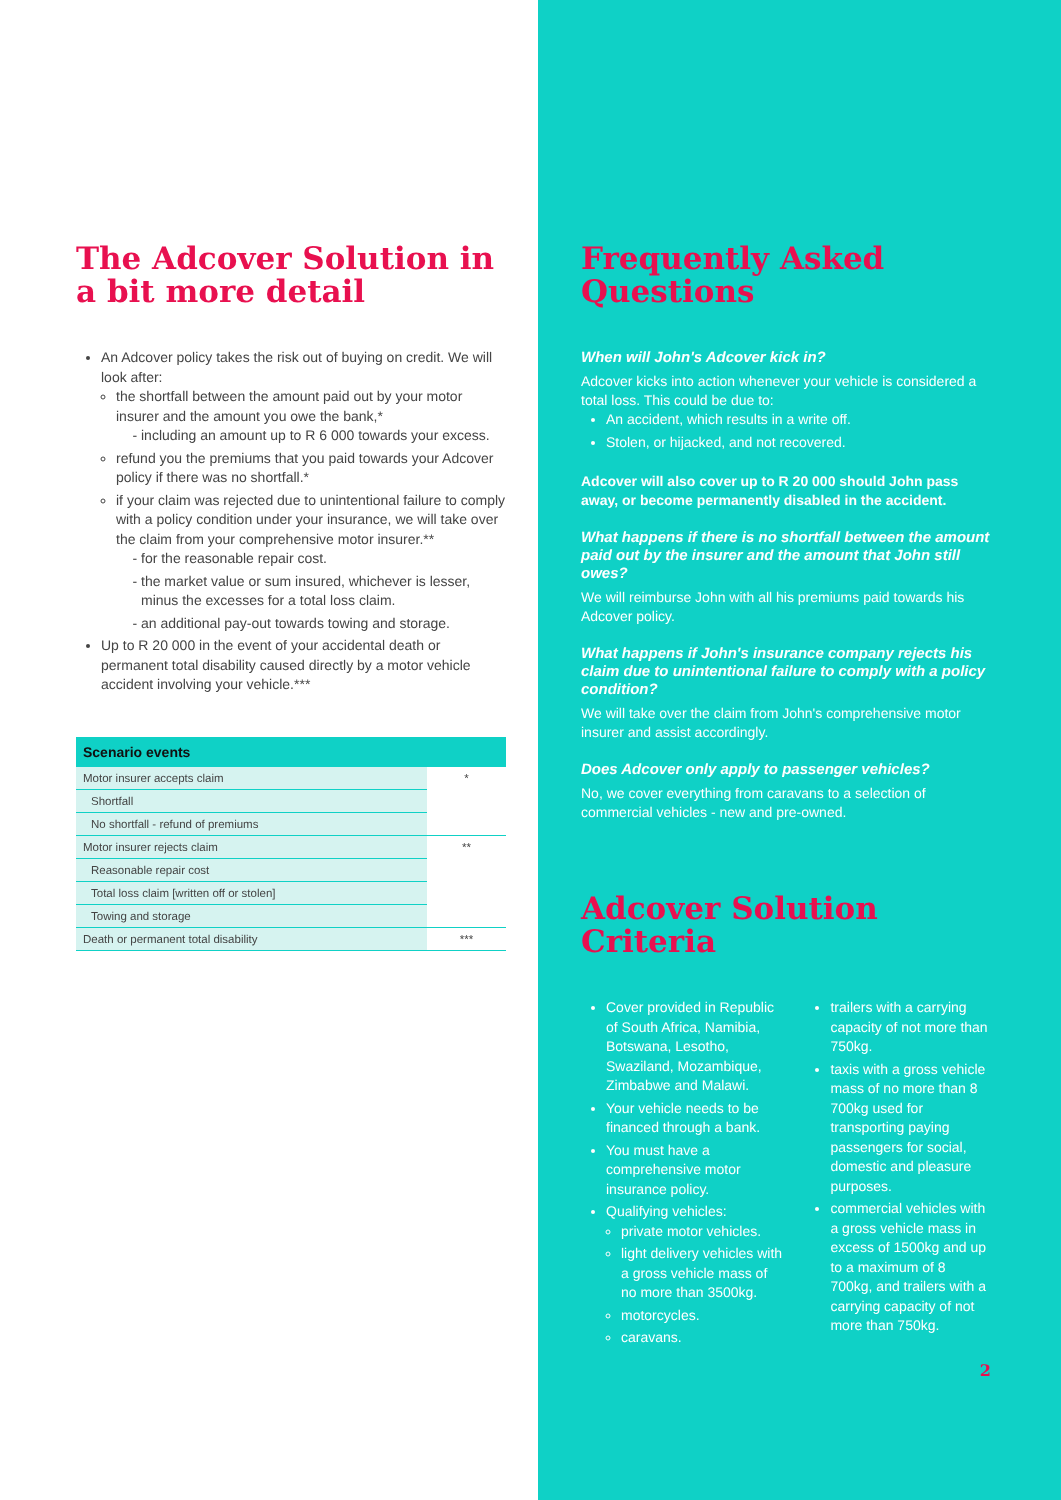The Adcover Solution in a bit more detail
An Adcover policy takes the risk out of buying on credit. We will look after:
the shortfall between the amount paid out by your motor insurer and the amount you owe the bank,*
including an amount up to R 6 000 towards your excess.
refund you the premiums that you paid towards your Adcover policy if there was no shortfall.*
if your claim was rejected due to unintentional failure to comply with a policy condition under your insurance, we will take over the claim from your comprehensive motor insurer.**
for the reasonable repair cost.
the market value or sum insured, whichever is lesser, minus the excesses for a total loss claim.
an additional pay-out towards towing and storage.
Up to R 20 000 in the event of your accidental death or permanent total disability caused directly by a motor vehicle accident involving your vehicle.***
| Scenario events | |
| --- | --- |
| Motor insurer accepts claim | * |
| Shortfall | |
| No shortfall - refund of premiums | |
| Motor insurer rejects claim | ** |
| Reasonable repair cost | |
| Total loss claim [written off or stolen] | |
| Towing and storage | |
| Death or permanent total disability | *** |
Frequently Asked Questions
When will John's Adcover kick in?
Adcover kicks into action whenever your vehicle is considered a total loss. This could be due to:
An accident, which results in a write off.
Stolen, or hijacked, and not recovered.
Adcover will also cover up to R 20 000 should John pass away, or become permanently disabled in the accident.
What happens if there is no shortfall between the amount paid out by the insurer and the amount that John still owes?
We will reimburse John with all his premiums paid towards his Adcover policy.
What happens if John's insurance company rejects his claim due to unintentional failure to comply with a policy condition?
We will take over the claim from John's comprehensive motor insurer and assist accordingly.
Does Adcover only apply to passenger vehicles?
No, we cover everything from caravans to a selection of commercial vehicles - new and pre-owned.
Adcover Solution Criteria
Cover provided in Republic of South Africa, Namibia, Botswana, Lesotho, Swaziland, Mozambique, Zimbabwe and Malawi.
Your vehicle needs to be financed through a bank.
You must have a comprehensive motor insurance policy.
Qualifying vehicles:
private motor vehicles.
light delivery vehicles with a gross vehicle mass of no more than 3500kg.
motorcycles.
caravans.
trailers with a carrying capacity of not more than 750kg.
taxis with a gross vehicle mass of no more than 8 700kg used for transporting paying passengers for social, domestic and pleasure purposes.
commercial vehicles with a gross vehicle mass in excess of 1500kg and up to a maximum of 8 700kg, and trailers with a carrying capacity of not more than 750kg.
2